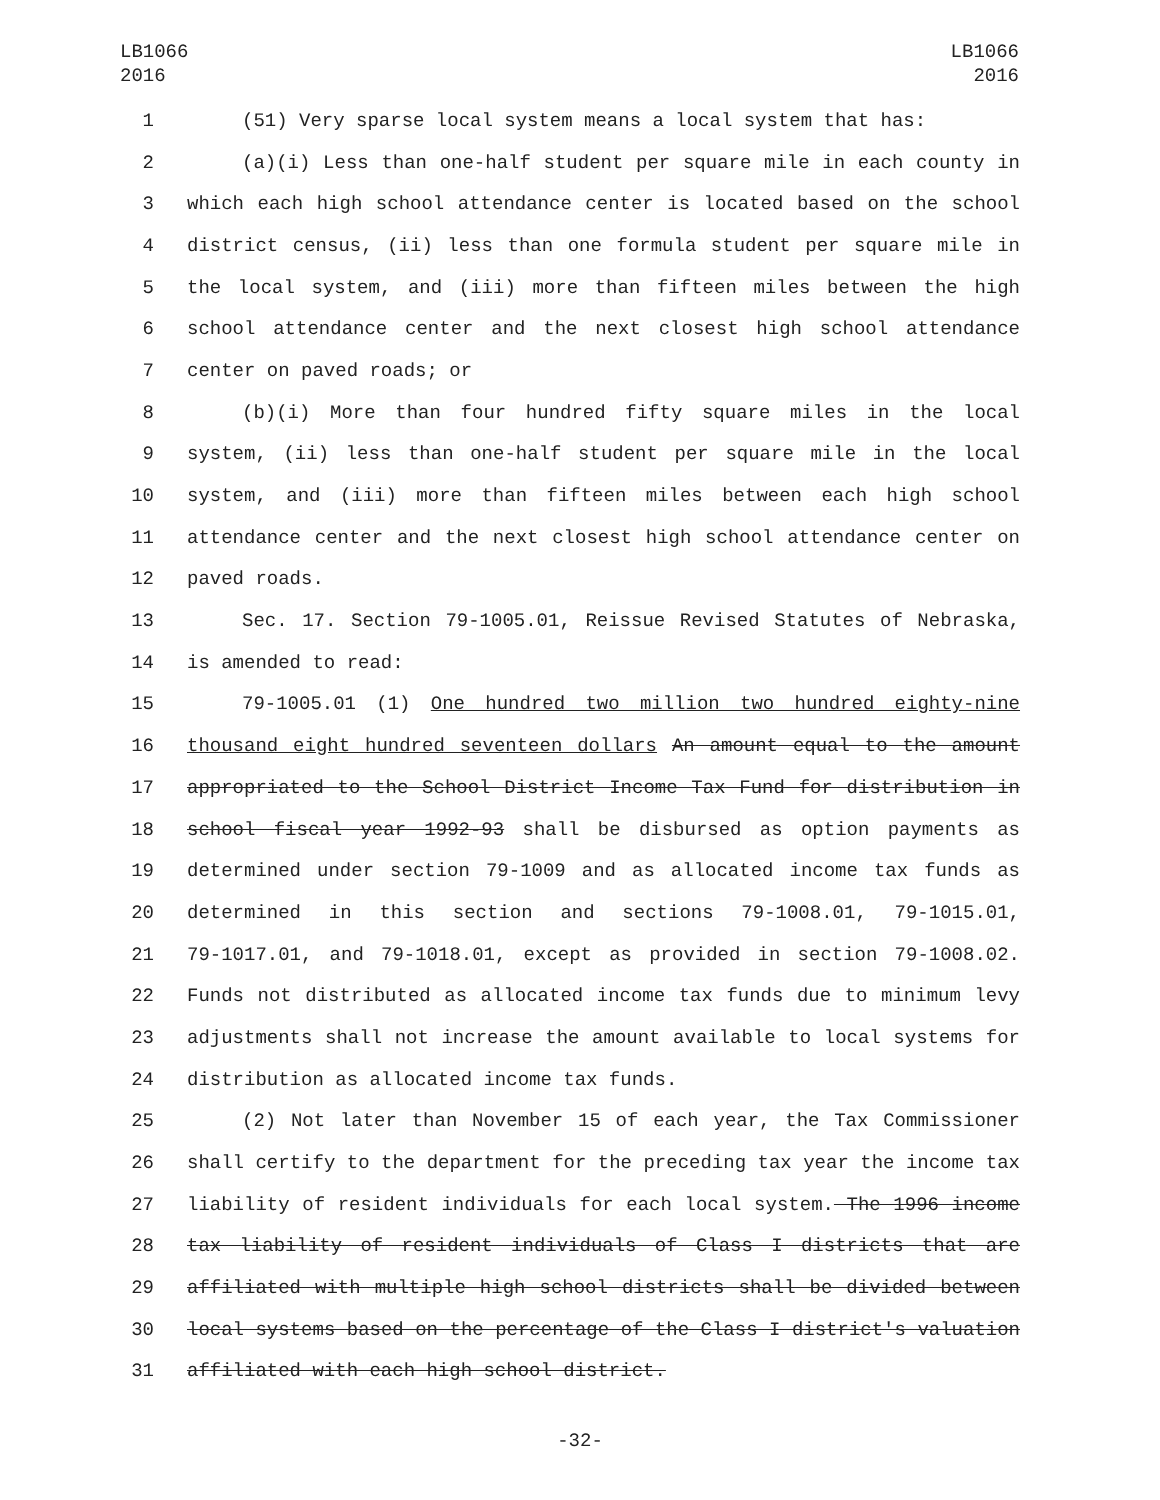LB1066
2016
LB1066
2016
1 (51) Very sparse local system means a local system that has:
2 (a)(i) Less than one-half student per square mile in each county in
3 which each high school attendance center is located based on the school
4 district census, (ii) less than one formula student per square mile in
5 the local system, and (iii) more than fifteen miles between the high
6 school attendance center and the next closest high school attendance
7 center on paved roads; or
8 (b)(i) More than four hundred fifty square miles in the local
9 system, (ii) less than one-half student per square mile in the local
10 system, and (iii) more than fifteen miles between each high school
11 attendance center and the next closest high school attendance center on
12 paved roads.
13 Sec. 17. Section 79-1005.01, Reissue Revised Statutes of Nebraska,
14 is amended to read:
15 79-1005.01 (1) One hundred two million two hundred eighty-nine
16 thousand eight hundred seventeen dollars An amount equal to the amount
17 appropriated to the School District Income Tax Fund for distribution in
18 school fiscal year 1992-93 shall be disbursed as option payments as
19 determined under section 79-1009 and as allocated income tax funds as
20 determined in this section and sections 79-1008.01, 79-1015.01,
21 79-1017.01, and 79-1018.01, except as provided in section 79-1008.02.
22 Funds not distributed as allocated income tax funds due to minimum levy
23 adjustments shall not increase the amount available to local systems for
24 distribution as allocated income tax funds.
25 (2) Not later than November 15 of each year, the Tax Commissioner
26 shall certify to the department for the preceding tax year the income tax
27 liability of resident individuals for each local system. The 1996 income
28 tax liability of resident individuals of Class I districts that are
29 affiliated with multiple high school districts shall be divided between
30 local systems based on the percentage of the Class I district's valuation
31 affiliated with each high school district.
-32-